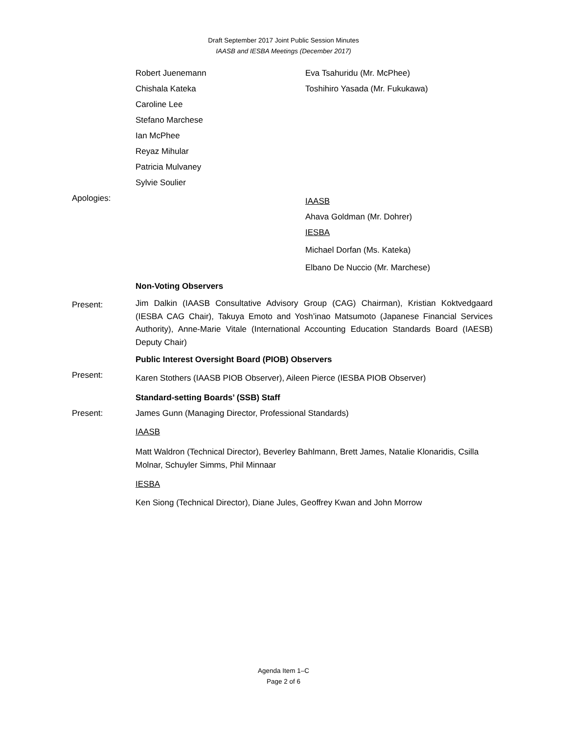Draft September 2017 Joint Public Session Minutes
IAASB and IESBA Meetings (December 2017)
Robert Juenemann
Chishala Kateka
Caroline Lee
Stefano Marchese
Ian McPhee
Reyaz Mihular
Patricia Mulvaney
Sylvie Soulier
Eva Tsahuridu (Mr. McPhee)
Toshihiro Yasada (Mr. Fukukawa)
Apologies:
IAASB
Ahava Goldman (Mr. Dohrer)
IESBA
Michael Dorfan (Ms. Kateka)
Elbano De Nuccio (Mr. Marchese)
Non-Voting Observers
Present:
Jim Dalkin (IAASB Consultative Advisory Group (CAG) Chairman), Kristian Koktvedgaard (IESBA CAG Chair), Takuya Emoto and Yosh’inao Matsumoto (Japanese Financial Services Authority), Anne-Marie Vitale (International Accounting Education Standards Board (IAESB) Deputy Chair)
Public Interest Oversight Board (PIOB) Observers
Present:
Karen Stothers (IAASB PIOB Observer), Aileen Pierce (IESBA PIOB Observer)
Standard-setting Boards’ (SSB) Staff
Present:
James Gunn (Managing Director, Professional Standards)
IAASB
Matt Waldron (Technical Director), Beverley Bahlmann, Brett James, Natalie Klonaridis, Csilla Molnar, Schuyler Simms, Phil Minnaar
IESBA
Ken Siong (Technical Director), Diane Jules, Geoffrey Kwan and John Morrow
Agenda Item 1–C
Page 2 of 6